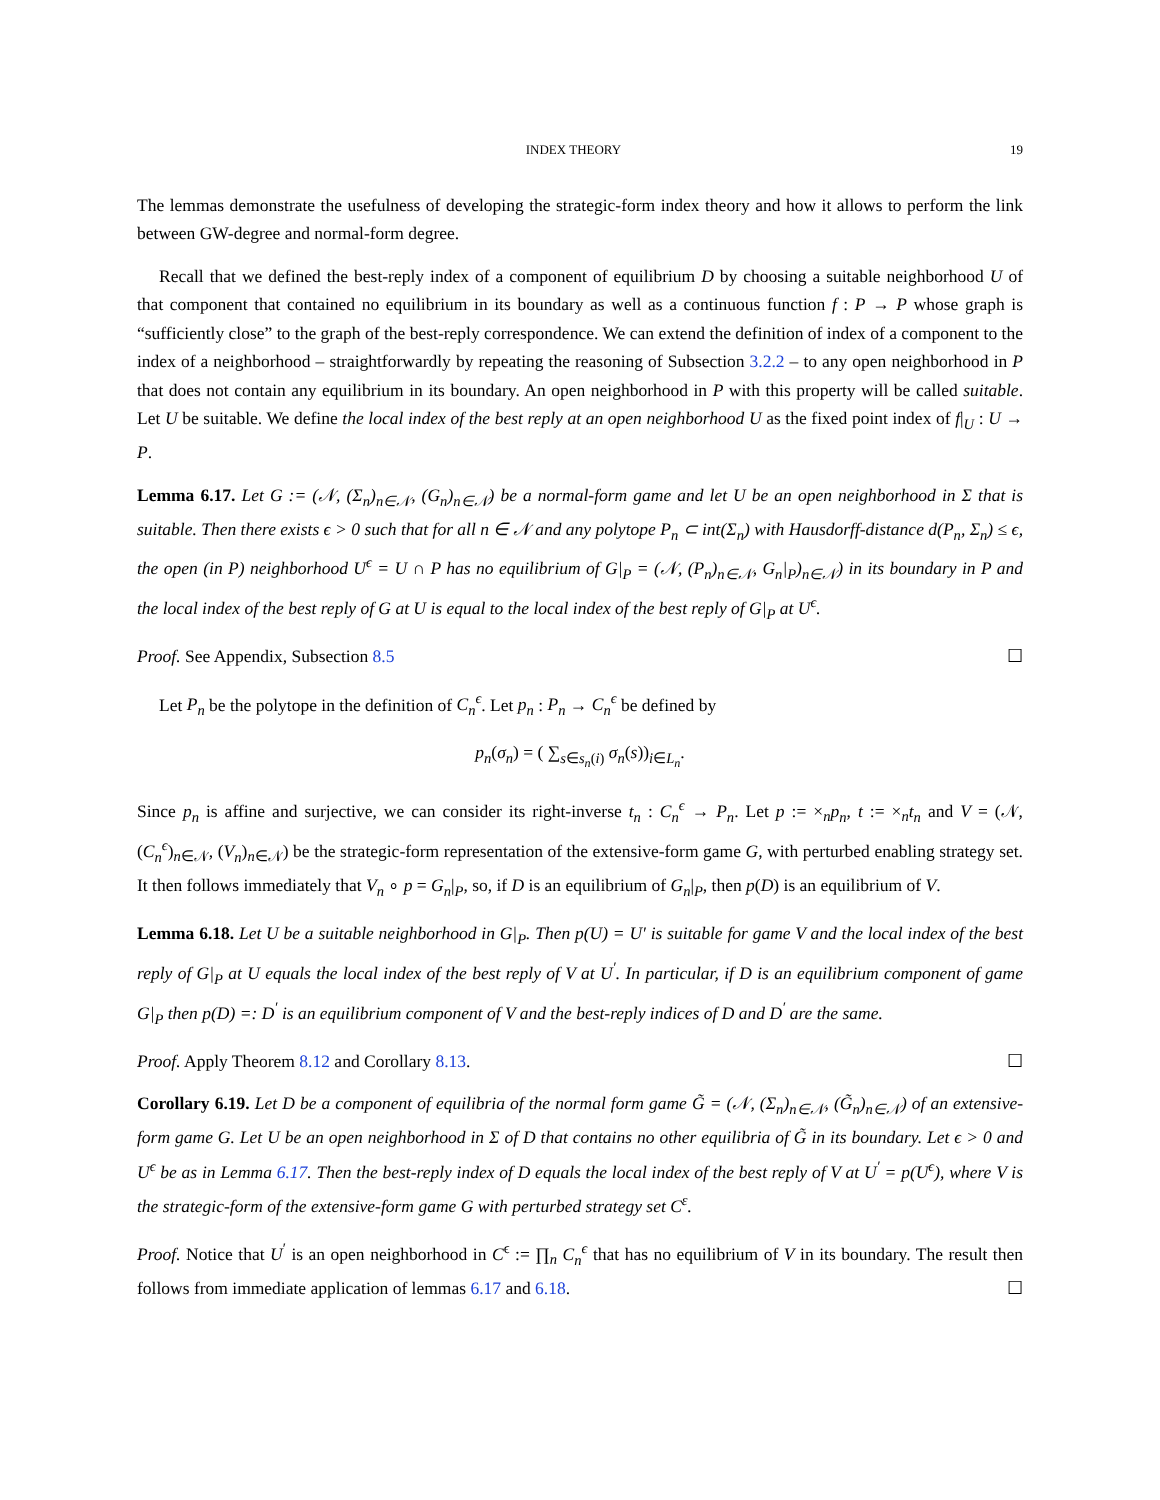INDEX THEORY 19
The lemmas demonstrate the usefulness of developing the strategic-form index theory and how it allows to perform the link between GW-degree and normal-form degree.
Recall that we defined the best-reply index of a component of equilibrium D by choosing a suitable neighborhood U of that component that contained no equilibrium in its boundary as well as a continuous function f : P → P whose graph is “sufficiently close” to the graph of the best-reply correspondence. We can extend the definition of index of a component to the index of a neighborhood – straightforwardly by repeating the reasoning of Subsection 3.2.2 – to any open neighborhood in P that does not contain any equilibrium in its boundary. An open neighborhood in P with this property will be called suitable. Let U be suitable. We define the local index of the best reply at an open neighborhood U as the fixed point index of f|<sub>U</sub> : U → P.
Lemma 6.17. Let G := (𝒩, (Σ<sub>n</sub>)<sub>n∈𝒩</sub>, (G<sub>n</sub>)<sub>n∈𝒩</sub>) be a normal-form game and let U be an open neighborhood in Σ that is suitable. Then there exists ϵ > 0 such that for all n ∈ 𝒩 and any polytope P<sub>n</sub> ⊂ int(Σ<sub>n</sub>) with Hausdorff-distance d(P<sub>n</sub>, Σ<sub>n</sub>) ≤ ϵ, the open (in P) neighborhood U<sup>ϵ</sup> = U ∩ P has no equilibrium of G|<sub>P</sub> = (𝒩, (P<sub>n</sub>)<sub>n∈𝒩</sub>, G<sub>n</sub>|<sub>P</sub>)<sub>n∈𝒩</sub>) in its boundary in P and the local index of the best reply of G at U is equal to the local index of the best reply of G|<sub>P</sub> at U<sup>ϵ</sup>.
Proof. See Appendix, Subsection 8.5 ☐
Let P<sub>n</sub> be the polytope in the definition of C<sub>n</sub><sup>ϵ</sup>. Let p<sub>n</sub> : P<sub>n</sub> → C<sub>n</sub><sup>ϵ</sup> be defined by
p<sub>n</sub>(σ<sub>n</sub>) = ( ∑<sub>s∈s<sub>n</sub>(i)</sub> σ<sub>n</sub>(s))<sub>i∈L<sub>n</sub></sub>.
Since p<sub>n</sub> is affine and surjective, we can consider its right-inverse t<sub>n</sub> : C<sub>n</sub><sup>ϵ</sup> → P<sub>n</sub>. Let p := ×<sub>n</sub>p<sub>n</sub>, t := ×<sub>n</sub>t<sub>n</sub> and V = (𝒩, (C<sub>n</sub><sup>ϵ</sup>)<sub>n∈𝒩</sub>, (V<sub>n</sub>)<sub>n∈𝒩</sub>) be the strategic-form representation of the extensive-form game G, with perturbed enabling strategy set. It then follows immediately that V<sub>n</sub> ∘ p = G<sub>n</sub>|<sub>P</sub>, so, if D is an equilibrium of G<sub>n</sub>|<sub>P</sub>, then p(D) is an equilibrium of V.
Lemma 6.18. Let U be a suitable neighborhood in G|<sub>P</sub>. Then p(U) = U′ is suitable for game V and the local index of the best reply of G|<sub>P</sub> at U equals the local index of the best reply of V at U<sup>′</sup>. In particular, if D is an equilibrium component of game G|<sub>P</sub> then p(D) =: D<sup>′</sup> is an equilibrium component of V and the best-reply indices of D and D<sup>′</sup> are the same.
Proof. Apply Theorem 8.12 and Corollary 8.13. ☐
Corollary 6.19. Let D be a component of equilibria of the normal form game G̃ = (𝒩, (Σ<sub>n</sub>)<sub>n∈𝒩</sub>, (G̃<sub>n</sub>)<sub>n∈𝒩</sub>) of an extensive-form game G. Let U be an open neighborhood in Σ of D that contains no other equilibria of G̃ in its boundary. Let ϵ > 0 and U<sup>ϵ</sup> be as in Lemma 6.17. Then the best-reply index of D equals the local index of the best reply of V at U<sup>′</sup> = p(U<sup>ϵ</sup>), where V is the strategic-form of the extensive-form game G with perturbed strategy set C<sup>ε</sup>.
Proof. Notice that U<sup>′</sup> is an open neighborhood in C<sup>ϵ</sup> := ∏<sub>n</sub> C<sub>n</sub><sup>ϵ</sup> that has no equilibrium of V in its boundary. The result then follows from immediate application of lemmas 6.17 and 6.18. ☐